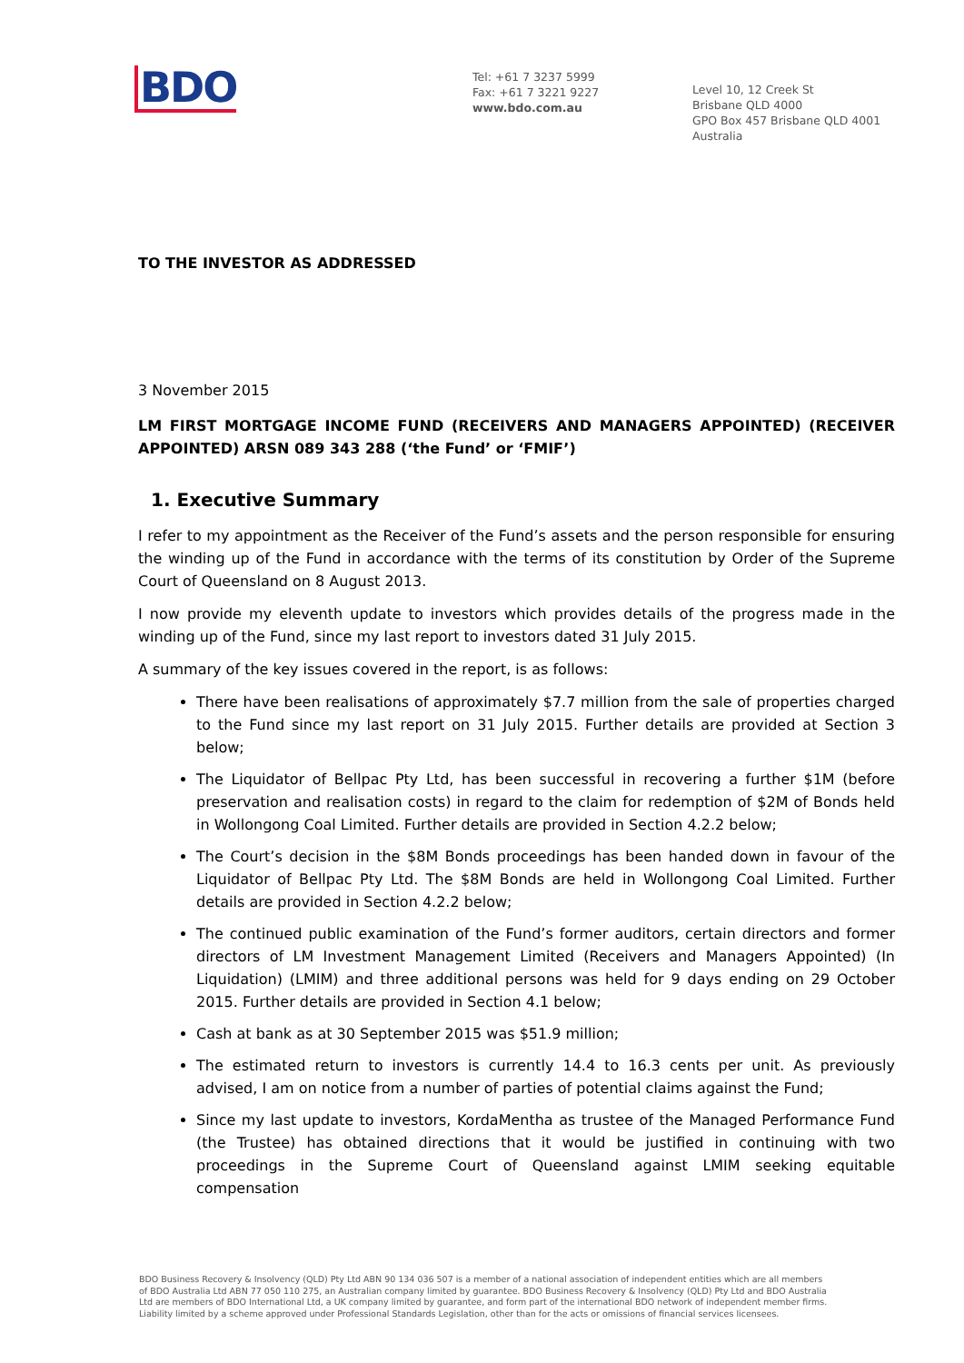BDO
Tel: +61 7 3237 5999
Fax: +61 7 3221 9227
www.bdo.com.au
Level 10, 12 Creek St
Brisbane QLD 4000
GPO Box 457 Brisbane QLD 4001
Australia
TO THE INVESTOR AS ADDRESSED
3 November 2015
LM FIRST MORTGAGE INCOME FUND (RECEIVERS AND MANAGERS APPOINTED) (RECEIVER APPOINTED) ARSN 089 343 288 (‘the Fund’ or ‘FMIF’)
1. Executive Summary
I refer to my appointment as the Receiver of the Fund’s assets and the person responsible for ensuring the winding up of the Fund in accordance with the terms of its constitution by Order of the Supreme Court of Queensland on 8 August 2013.
I now provide my eleventh update to investors which provides details of the progress made in the winding up of the Fund, since my last report to investors dated 31 July 2015.
A summary of the key issues covered in the report, is as follows:
There have been realisations of approximately $7.7 million from the sale of properties charged to the Fund since my last report on 31 July 2015. Further details are provided at Section 3 below;
The Liquidator of Bellpac Pty Ltd, has been successful in recovering a further $1M (before preservation and realisation costs) in regard to the claim for redemption of $2M of Bonds held in Wollongong Coal Limited. Further details are provided in Section 4.2.2 below;
The Court’s decision in the $8M Bonds proceedings has been handed down in favour of the Liquidator of Bellpac Pty Ltd. The $8M Bonds are held in Wollongong Coal Limited. Further details are provided in Section 4.2.2 below;
The continued public examination of the Fund’s former auditors, certain directors and former directors of LM Investment Management Limited (Receivers and Managers Appointed) (In Liquidation) (LMIM) and three additional persons was held for 9 days ending on 29 October 2015. Further details are provided in Section 4.1 below;
Cash at bank as at 30 September 2015 was $51.9 million;
The estimated return to investors is currently 14.4 to 16.3 cents per unit. As previously advised, I am on notice from a number of parties of potential claims against the Fund;
Since my last update to investors, KordaMentha as trustee of the Managed Performance Fund (the Trustee) has obtained directions that it would be justified in continuing with two proceedings in the Supreme Court of Queensland against LMIM seeking equitable compensation
BDO Business Recovery & Insolvency (QLD) Pty Ltd ABN 90 134 036 507 is a member of a national association of independent entities which are all members of BDO Australia Ltd ABN 77 050 110 275, an Australian company limited by guarantee. BDO Business Recovery & Insolvency (QLD) Pty Ltd and BDO Australia Ltd are members of BDO International Ltd, a UK company limited by guarantee, and form part of the international BDO network of independent member firms. Liability limited by a scheme approved under Professional Standards Legislation, other than for the acts or omissions of financial services licensees.